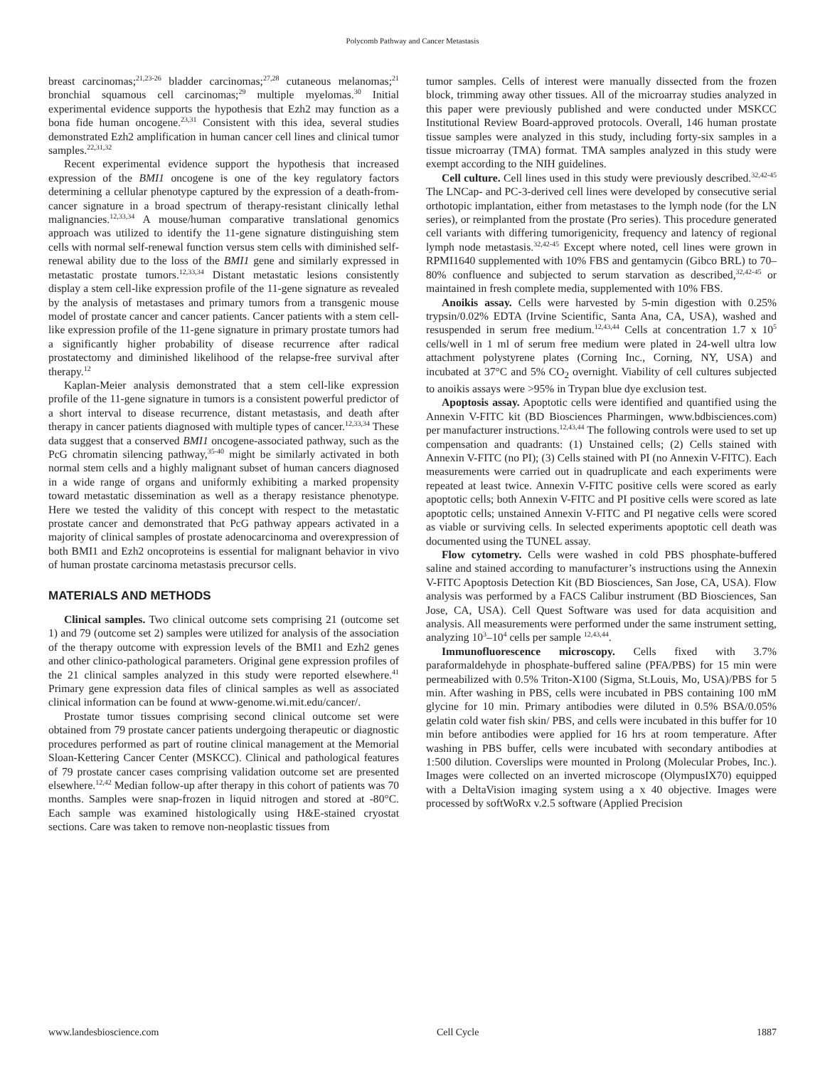Polycomb Pathway and Cancer Metastasis
breast carcinomas;<sup>21,23-26</sup> bladder carcinomas;<sup>27,28</sup> cutaneous melanomas;<sup>21</sup> bronchial squamous cell carcinomas;<sup>29</sup> multiple myelomas.<sup>30</sup> Initial experimental evidence supports the hypothesis that Ezh2 may function as a bona fide human oncogene.<sup>23,31</sup> Consistent with this idea, several studies demonstrated Ezh2 amplification in human cancer cell lines and clinical tumor samples.<sup>22,31,32</sup>
Recent experimental evidence support the hypothesis that increased expression of the BMI1 oncogene is one of the key regulatory factors determining a cellular phenotype captured by the expression of a death-from-cancer signature in a broad spectrum of therapy-resistant clinically lethal malignancies.<sup>12,33,34</sup> A mouse/human comparative translational genomics approach was utilized to identify the 11-gene signature distinguishing stem cells with normal self-renewal function versus stem cells with diminished self-renewal ability due to the loss of the BMI1 gene and similarly expressed in metastatic prostate tumors.<sup>12,33,34</sup> Distant metastatic lesions consistently display a stem cell-like expression profile of the 11-gene signature as revealed by the analysis of metastases and primary tumors from a transgenic mouse model of prostate cancer and cancer patients. Cancer patients with a stem cell-like expression profile of the 11-gene signature in primary prostate tumors had a significantly higher probability of disease recurrence after radical prostatectomy and diminished likelihood of the relapse-free survival after therapy.<sup>12</sup>
Kaplan-Meier analysis demonstrated that a stem cell-like expression profile of the 11-gene signature in tumors is a consistent powerful predictor of a short interval to disease recurrence, distant metastasis, and death after therapy in cancer patients diagnosed with multiple types of cancer.<sup>12,33,34</sup> These data suggest that a conserved BMI1 oncogene-associated pathway, such as the PcG chromatin silencing pathway,<sup>35-40</sup> might be similarly activated in both normal stem cells and a highly malignant subset of human cancers diagnosed in a wide range of organs and uniformly exhibiting a marked propensity toward metastatic dissemination as well as a therapy resistance phenotype. Here we tested the validity of this concept with respect to the metastatic prostate cancer and demonstrated that PcG pathway appears activated in a majority of clinical samples of prostate adenocarcinoma and overexpression of both BMI1 and Ezh2 oncoproteins is essential for malignant behavior in vivo of human prostate carcinoma metastasis precursor cells.
MATERIALS AND METHODS
Clinical samples. Two clinical outcome sets comprising 21 (outcome set 1) and 79 (outcome set 2) samples were utilized for analysis of the association of the therapy outcome with expression levels of the BMI1 and Ezh2 genes and other clinico-pathological parameters. Original gene expression profiles of the 21 clinical samples analyzed in this study were reported elsewhere.<sup>41</sup> Primary gene expression data files of clinical samples as well as associated clinical information can be found at www-genome.wi.mit.edu/cancer/.
Prostate tumor tissues comprising second clinical outcome set were obtained from 79 prostate cancer patients undergoing therapeutic or diagnostic procedures performed as part of routine clinical management at the Memorial Sloan-Kettering Cancer Center (MSKCC). Clinical and pathological features of 79 prostate cancer cases comprising validation outcome set are presented elsewhere.<sup>12,42</sup> Median follow-up after therapy in this cohort of patients was 70 months. Samples were snap-frozen in liquid nitrogen and stored at -80°C. Each sample was examined histologically using H&E-stained cryostat sections. Care was taken to remove non-neoplastic tissues from
tumor samples. Cells of interest were manually dissected from the frozen block, trimming away other tissues. All of the microarray studies analyzed in this paper were previously published and were conducted under MSKCC Institutional Review Board-approved protocols. Overall, 146 human prostate tissue samples were analyzed in this study, including forty-six samples in a tissue microarray (TMA) format. TMA samples analyzed in this study were exempt according to the NIH guidelines.
Cell culture. Cell lines used in this study were previously described.<sup>32,42-45</sup> The LNCap- and PC-3-derived cell lines were developed by consecutive serial orthotopic implantation, either from metastases to the lymph node (for the LN series), or reimplanted from the prostate (Pro series). This procedure generated cell variants with differing tumorigenicity, frequency and latency of regional lymph node metastasis.<sup>32,42-45</sup> Except where noted, cell lines were grown in RPMI1640 supplemented with 10% FBS and gentamycin (Gibco BRL) to 70–80% confluence and subjected to serum starvation as described,<sup>32,42-45</sup> or maintained in fresh complete media, supplemented with 10% FBS.
Anoikis assay. Cells were harvested by 5-min digestion with 0.25% trypsin/0.02% EDTA (Irvine Scientific, Santa Ana, CA, USA), washed and resuspended in serum free medium.<sup>12,43,44</sup> Cells at concentration 1.7 x 10<sup>5</sup> cells/well in 1 ml of serum free medium were plated in 24-well ultra low attachment polystyrene plates (Corning Inc., Corning, NY, USA) and incubated at 37°C and 5% CO<sub>2</sub> overnight. Viability of cell cultures subjected to anoikis assays were >95% in Trypan blue dye exclusion test.
Apoptosis assay. Apoptotic cells were identified and quantified using the Annexin V-FITC kit (BD Biosciences Pharmingen, www.bdbisciences.com) per manufacturer instructions.<sup>12,43,44</sup> The following controls were used to set up compensation and quadrants: (1) Unstained cells; (2) Cells stained with Annexin V-FITC (no PI); (3) Cells stained with PI (no Annexin V-FITC). Each measurements were carried out in quadruplicate and each experiments were repeated at least twice. Annexin V-FITC positive cells were scored as early apoptotic cells; both Annexin V-FITC and PI positive cells were scored as late apoptotic cells; unstained Annexin V-FITC and PI negative cells were scored as viable or surviving cells. In selected experiments apoptotic cell death was documented using the TUNEL assay.
Flow cytometry. Cells were washed in cold PBS phosphate-buffered saline and stained according to manufacturer’s instructions using the Annexin V-FITC Apoptosis Detection Kit (BD Biosciences, San Jose, CA, USA). Flow analysis was performed by a FACS Calibur instrument (BD Biosciences, San Jose, CA, USA). Cell Quest Software was used for data acquisition and analysis. All measurements were performed under the same instrument setting, analyzing 10<sup>3</sup>–10<sup>4</sup> cells per sample <sup>12,43,44</sup>.
Immunofluorescence microscopy. Cells fixed with 3.7% paraformaldehyde in phosphate-buffered saline (PFA/PBS) for 15 min were permeabilized with 0.5% Triton-X100 (Sigma, St.Louis, Mo, USA)/PBS for 5 min. After washing in PBS, cells were incubated in PBS containing 100 mM glycine for 10 min. Primary antibodies were diluted in 0.5% BSA/0.05% gelatin cold water fish skin/ PBS, and cells were incubated in this buffer for 10 min before antibodies were applied for 16 hrs at room temperature. After washing in PBS buffer, cells were incubated with secondary antibodies at 1:500 dilution. Coverslips were mounted in Prolong (Molecular Probes, Inc.). Images were collected on an inverted microscope (OlympusIX70) equipped with a DeltaVision imaging system using a x 40 objective. Images were processed by softWoRx v.2.5 software (Applied Precision
www.landesbioscience.com Cell Cycle 1887